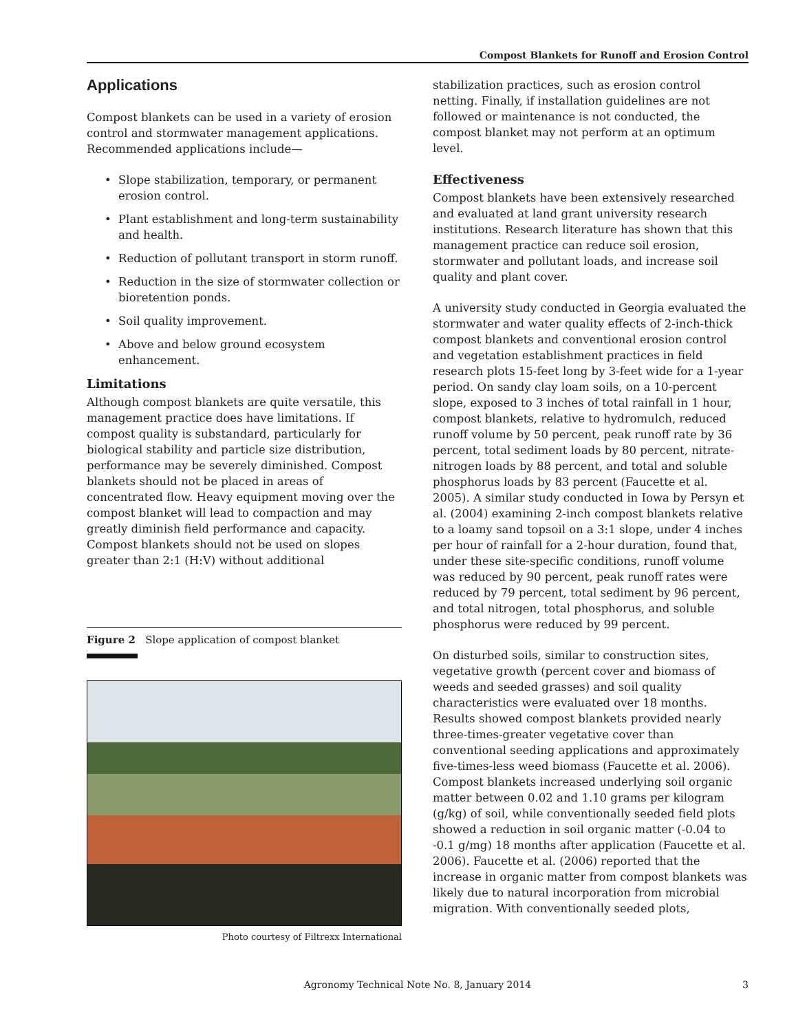Compost Blankets for Runoff and Erosion Control
Applications
Compost blankets can be used in a variety of erosion control and stormwater management applications. Recommended applications include—
• Slope stabilization, temporary, or permanent erosion control.
• Plant establishment and long-term sustainability and health.
• Reduction of pollutant transport in storm runoff.
• Reduction in the size of stormwater collection or bioretention ponds.
• Soil quality improvement.
• Above and below ground ecosystem enhancement.
Limitations
Although compost blankets are quite versatile, this management practice does have limitations. If compost quality is substandard, particularly for biological stability and particle size distribution, performance may be severely diminished. Compost blankets should not be placed in areas of concentrated flow. Heavy equipment moving over the compost blanket will lead to compaction and may greatly diminish field performance and capacity. Compost blankets should not be used on slopes greater than 2:1 (H:V) without additional
Figure 2 Slope application of compost blanket
Photo courtesy of Filtrexx International
stabilization practices, such as erosion control netting. Finally, if installation guidelines are not followed or maintenance is not conducted, the compost blanket may not perform at an optimum level.
Effectiveness
Compost blankets have been extensively researched and evaluated at land grant university research institutions. Research literature has shown that this management practice can reduce soil erosion, stormwater and pollutant loads, and increase soil quality and plant cover.
A university study conducted in Georgia evaluated the stormwater and water quality effects of 2-inch-thick compost blankets and conventional erosion control and vegetation establishment practices in field research plots 15-feet long by 3-feet wide for a 1-year period. On sandy clay loam soils, on a 10-percent slope, exposed to 3 inches of total rainfall in 1 hour, compost blankets, relative to hydromulch, reduced runoff volume by 50 percent, peak runoff rate by 36 percent, total sediment loads by 80 percent, nitrate-nitrogen loads by 88 percent, and total and soluble phosphorus loads by 83 percent (Faucette et al. 2005). A similar study conducted in Iowa by Persyn et al. (2004) examining 2-inch compost blankets relative to a loamy sand topsoil on a 3:1 slope, under 4 inches per hour of rainfall for a 2-hour duration, found that, under these site-specific conditions, runoff volume was reduced by 90 percent, peak runoff rates were reduced by 79 percent, total sediment by 96 percent, and total nitrogen, total phosphorus, and soluble phosphorus were reduced by 99 percent.
On disturbed soils, similar to construction sites, vegetative growth (percent cover and biomass of weeds and seeded grasses) and soil quality characteristics were evaluated over 18 months. Results showed compost blankets provided nearly three-times-greater vegetative cover than conventional seeding applications and approximately five-times-less weed biomass (Faucette et al. 2006). Compost blankets increased underlying soil organic matter between 0.02 and 1.10 grams per kilogram (g/kg) of soil, while conventionally seeded field plots showed a reduction in soil organic matter (-0.04 to -0.1 g/mg) 18 months after application (Faucette et al. 2006). Faucette et al. (2006) reported that the increase in organic matter from compost blankets was likely due to natural incorporation from microbial migration. With conventionally seeded plots,
Agronomy Technical Note No. 8, January 2014 3